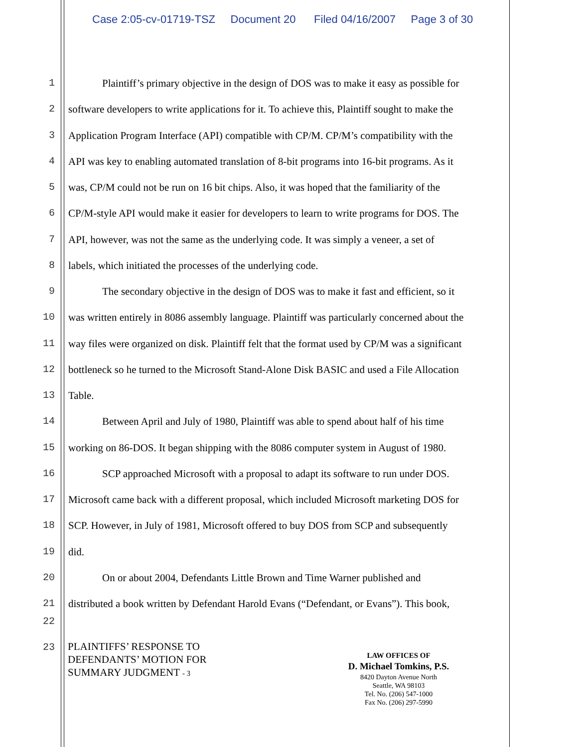Case 2:05-cv-01719-TSZ Document 20 Filed 04/16/2007 Page 3 of 30
1 Plaintiff’s primary objective in the design of DOS was to make it easy as possible for
2 software developers to write applications for it. To achieve this, Plaintiff sought to make the
3 Application Program Interface (API) compatible with CP/M. CP/M’s compatibility with the
4 API was key to enabling automated translation of 8-bit programs into 16-bit programs. As it
5 was, CP/M could not be run on 16 bit chips. Also, it was hoped that the familiarity of the
6 CP/M-style API would make it easier for developers to learn to write programs for DOS. The
7 API, however, was not the same as the underlying code. It was simply a veneer, a set of
8 labels, which initiated the processes of the underlying code.
9 The secondary objective in the design of DOS was to make it fast and efficient, so it
10 was written entirely in 8086 assembly language. Plaintiff was particularly concerned about the
11 way files were organized on disk. Plaintiff felt that the format used by CP/M was a significant
12 bottleneck so he turned to the Microsoft Stand-Alone Disk BASIC and used a File Allocation
13 Table.
14 Between April and July of 1980, Plaintiff was able to spend about half of his time
15 working on 86-DOS. It began shipping with the 8086 computer system in August of 1980.
16 SCP approached Microsoft with a proposal to adapt its software to run under DOS.
17 Microsoft came back with a different proposal, which included Microsoft marketing DOS for
18 SCP. However, in July of 1981, Microsoft offered to buy DOS from SCP and subsequently
19 did.
20 On or about 2004, Defendants Little Brown and Time Warner published and
21 distributed a book written by Defendant Harold Evans (“Defendant, or Evans”). This book,
22
23
PLAINTIFFS’ RESPONSE TO
DEFENDANTS’ MOTION FOR
SUMMARY JUDGMENT - 3
LAW OFFICES OF
D. Michael Tomkins, P.S.
8420 Dayton Avenue North
Seattle, WA 98103
Tel. No. (206) 547-1000
Fax No. (206) 297-5990